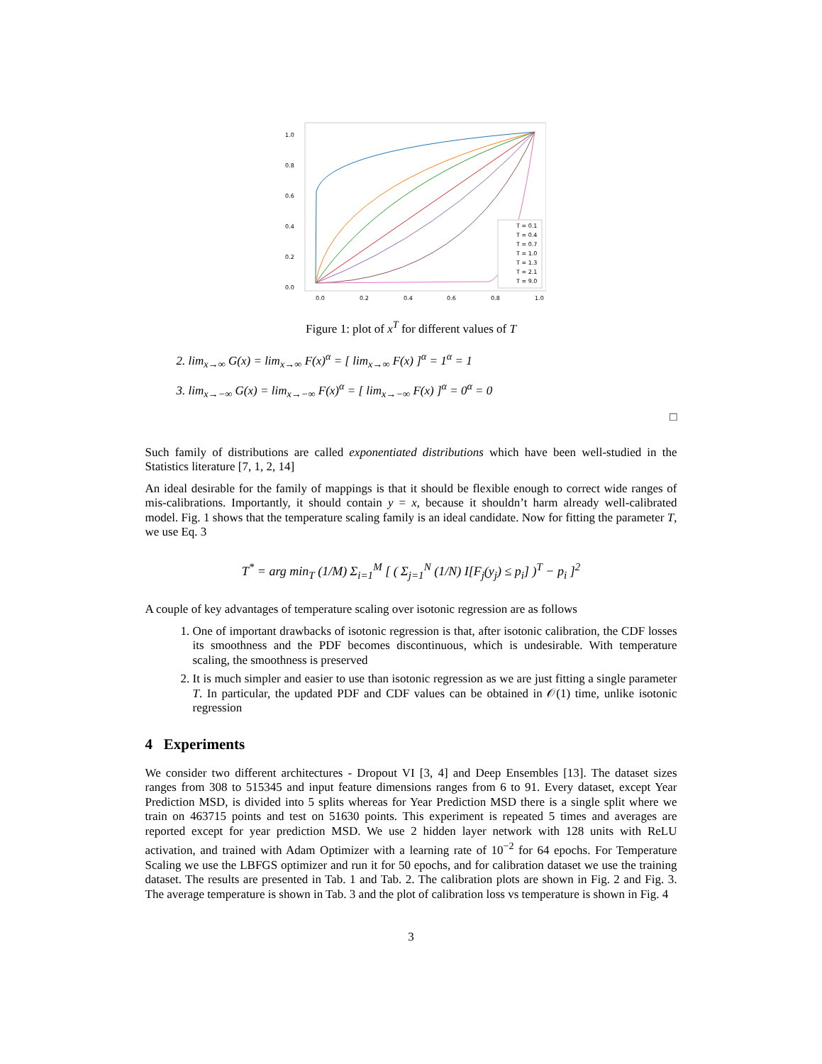1.0
0.8
0.6
0.4
0.2
0.0
0.0
0.2
0.4
0.6
0.8
1.0
T = 0.1
T = 0.4
T = 0.7
T = 1.0
T = 1.3
T = 2.1
T = 9.0
Figure 1: plot of x<sup>T</sup> for different values of T
2. lim<sub>x→∞</sub> G(x) = lim<sub>x→∞</sub> F(x)<sup>α</sup> = [ lim<sub>x→∞</sub> F(x) ]<sup>α</sup> = 1<sup>α</sup> = 1
3. lim<sub>x→−∞</sub> G(x) = lim<sub>x→−∞</sub> F(x)<sup>α</sup> = [ lim<sub>x→−∞</sub> F(x) ]<sup>α</sup> = 0<sup>α</sup> = 0
□
Such family of distributions are called exponentiated distributions which have been well-studied in the Statistics literature [7, 1, 2, 14]
An ideal desirable for the family of mappings is that it should be flexible enough to correct wide ranges of mis-calibrations. Importantly, it should contain y = x, because it shouldn’t harm already well-calibrated model. Fig. 1 shows that the temperature scaling family is an ideal candidate. Now for fitting the parameter T, we use Eq. 3
T<sup>*</sup> = arg min<sub>T</sub> (1/M) Σ<sub>i=1</sub><sup>M</sup> [ ( Σ<sub>j=1</sub><sup>N</sup> (1/N) I[F<sub>j</sub>(y<sub>j</sub>) ≤ p<sub>i</sub>] )<sup>T</sup> − p<sub>i</sub> ]<sup>2</sup>
A couple of key advantages of temperature scaling over isotonic regression are as follows
1. One of important drawbacks of isotonic regression is that, after isotonic calibration, the CDF losses its smoothness and the PDF becomes discontinuous, which is undesirable. With temperature scaling, the smoothness is preserved
2. It is much simpler and easier to use than isotonic regression as we are just fitting a single parameter T. In particular, the updated PDF and CDF values can be obtained in 𝒪(1) time, unlike isotonic regression
4 Experiments
We consider two different architectures - Dropout VI [3, 4] and Deep Ensembles [13]. The dataset sizes ranges from 308 to 515345 and input feature dimensions ranges from 6 to 91. Every dataset, except Year Prediction MSD, is divided into 5 splits whereas for Year Prediction MSD there is a single split where we train on 463715 points and test on 51630 points. This experiment is repeated 5 times and averages are reported except for year prediction MSD. We use 2 hidden layer network with 128 units with ReLU activation, and trained with Adam Optimizer with a learning rate of 10<sup>−2</sup> for 64 epochs. For Temperature Scaling we use the LBFGS optimizer and run it for 50 epochs, and for calibration dataset we use the training dataset. The results are presented in Tab. 1 and Tab. 2. The calibration plots are shown in Fig. 2 and Fig. 3. The average temperature is shown in Tab. 3 and the plot of calibration loss vs temperature is shown in Fig. 4
3